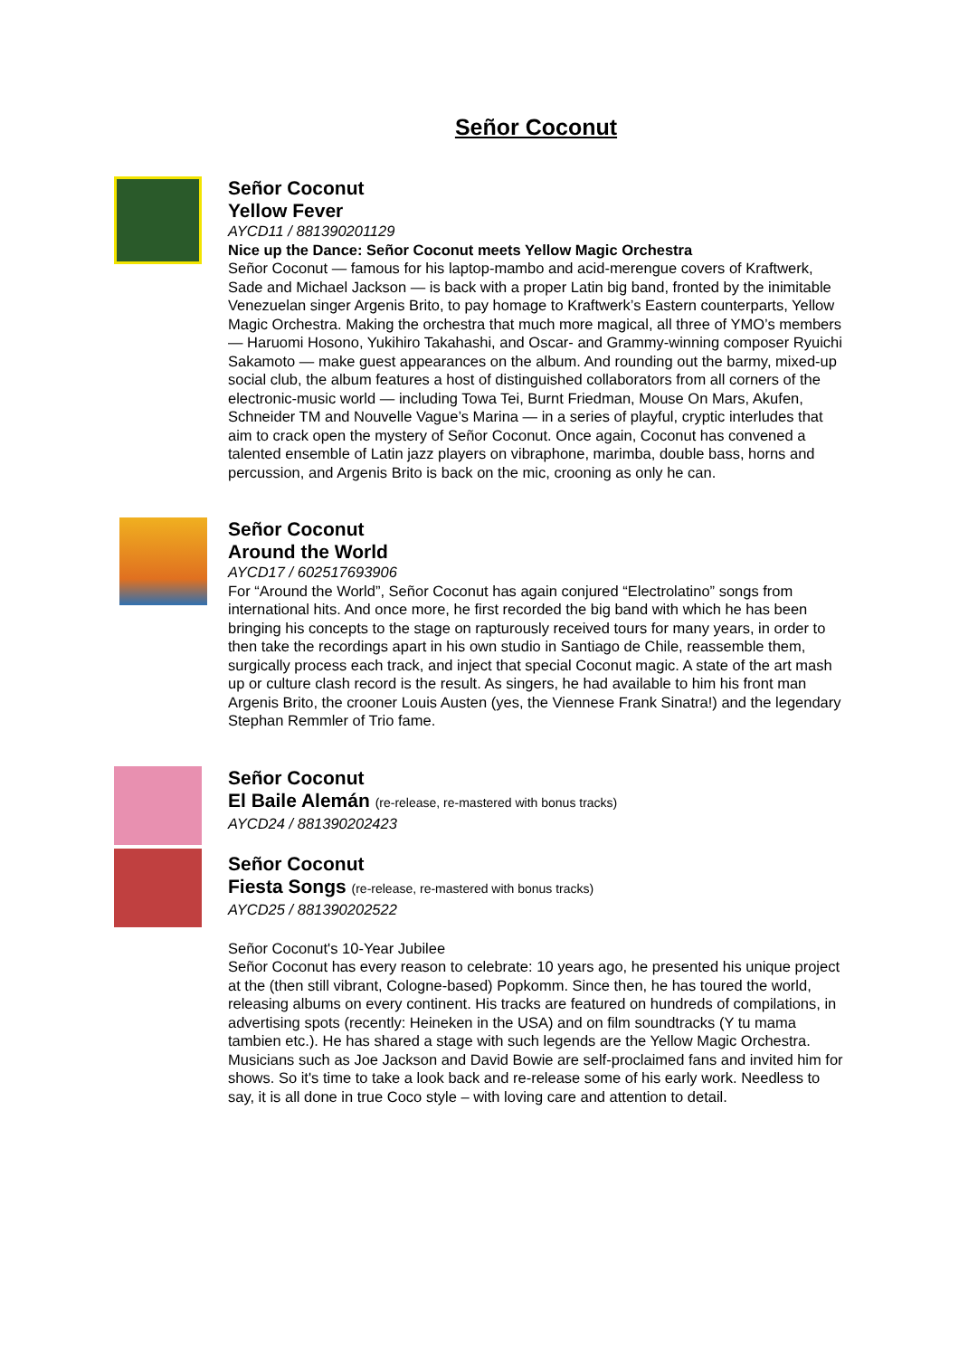Señor Coconut
Señor Coconut
Yellow Fever
AYCD11 / 881390201129
Nice up the Dance: Señor Coconut meets Yellow Magic Orchestra
Señor Coconut — famous for his laptop-mambo and acid-merengue covers of Kraftwerk, Sade and Michael Jackson — is back with a proper Latin big band, fronted by the inimitable Venezuelan singer Argenis Brito, to pay homage to Kraftwerk’s Eastern counterparts, Yellow Magic Orchestra. Making the orchestra that much more magical, all three of YMO’s members — Haruomi Hosono, Yukihiro Takahashi, and Oscar- and Grammy-winning composer Ryuichi Sakamoto — make guest appearances on the album. And rounding out the barmy, mixed-up social club, the album features a host of distinguished collaborators from all corners of the electronic-music world — including Towa Tei, Burnt Friedman, Mouse On Mars, Akufen, Schneider TM and Nouvelle Vague’s Marina — in a series of playful, cryptic interludes that aim to crack open the mystery of Señor Coconut. Once again, Coconut has convened a talented ensemble of Latin jazz players on vibraphone, marimba, double bass, horns and percussion, and Argenis Brito is back on the mic, crooning as only he can.
Señor Coconut
Around the World
AYCD17 / 602517693906
For “Around the World”, Señor Coconut has again conjured “Electrolatino” songs from international hits. And once more, he first recorded the big band with which he has been bringing his concepts to the stage on rapturously received tours for many years, in order to then take the recordings apart in his own studio in Santiago de Chile, reassemble them, surgically process each track, and inject that special Coconut magic. A state of the art mash up or culture clash record is the result. As singers, he had available to him his front man Argenis Brito, the crooner Louis Austen (yes, the Viennese Frank Sinatra!) and the legendary Stephan Remmler of Trio fame.
Señor Coconut
El Baile Alemán (re-release, re-mastered with bonus tracks)
AYCD24 / 881390202423
Señor Coconut
Fiesta Songs (re-release, re-mastered with bonus tracks)
AYCD25 / 881390202522
Señor Coconut's 10-Year Jubilee
Señor Coconut has every reason to celebrate: 10 years ago, he presented his unique project at the (then still vibrant, Cologne-based) Popkomm. Since then, he has toured the world, releasing albums on every continent. His tracks are featured on hundreds of compilations, in advertising spots (recently: Heineken in the USA) and on film soundtracks (Y tu mama tambien etc.). He has shared a stage with such legends are the Yellow Magic Orchestra. Musicians such as Joe Jackson and David Bowie are self-proclaimed fans and invited him for shows. So it's time to take a look back and re-release some of his early work. Needless to say, it is all done in true Coco style – with loving care and attention to detail.